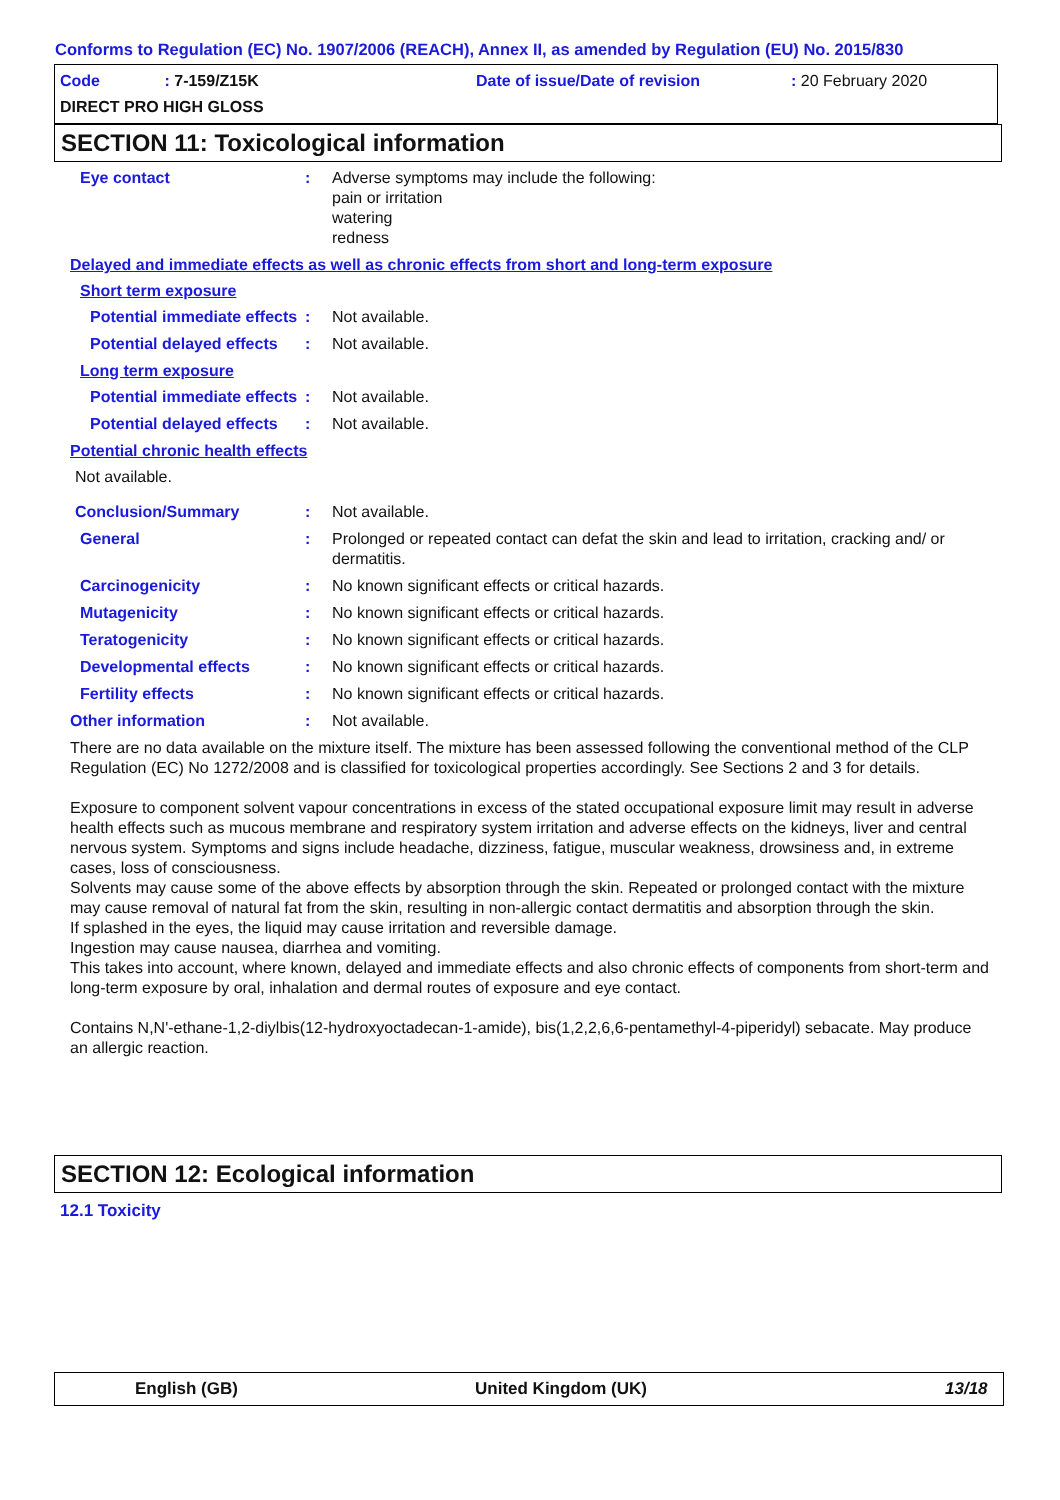Conforms to Regulation (EC) No. 1907/2006 (REACH), Annex II, as amended by Regulation (EU) No. 2015/830
Code : 7-159/Z15K Date of issue/Date of revision : 20 February 2020
DIRECT PRO HIGH GLOSS
SECTION 11: Toxicological information
Eye contact : Adverse symptoms may include the following:
pain or irritation
watering
redness
Delayed and immediate effects as well as chronic effects from short and long-term exposure
Short term exposure
Potential immediate effects
: Not available.
Potential delayed effects
: Not available.
Long term exposure
Potential immediate effects
: Not available.
Potential delayed effects
: Not available.
Potential chronic health effects
Not available.
Conclusion/Summary : Not available.
General : Prolonged or repeated contact can defat the skin and lead to irritation, cracking and/ or dermatitis.
Carcinogenicity : No known significant effects or critical hazards.
Mutagenicity : No known significant effects or critical hazards.
Teratogenicity : No known significant effects or critical hazards.
Developmental effects : No known significant effects or critical hazards.
Fertility effects : No known significant effects or critical hazards.
Other information : Not available.
There are no data available on the mixture itself. The mixture has been assessed following the conventional method of the CLP Regulation (EC) No 1272/2008 and is classified for toxicological properties accordingly. See Sections 2 and 3 for details.
Exposure to component solvent vapour concentrations in excess of the stated occupational exposure limit may result in adverse health effects such as mucous membrane and respiratory system irritation and adverse effects on the kidneys, liver and central nervous system. Symptoms and signs include headache, dizziness, fatigue, muscular weakness, drowsiness and, in extreme cases, loss of consciousness.
Solvents may cause some of the above effects by absorption through the skin. Repeated or prolonged contact with the mixture may cause removal of natural fat from the skin, resulting in non-allergic contact dermatitis and absorption through the skin.
If splashed in the eyes, the liquid may cause irritation and reversible damage.
Ingestion may cause nausea, diarrhea and vomiting.
This takes into account, where known, delayed and immediate effects and also chronic effects of components from short-term and long-term exposure by oral, inhalation and dermal routes of exposure and eye contact.
Contains N,N'-ethane-1,2-diylbis(12-hydroxyoctadecan-1-amide), bis(1,2,2,6,6-pentamethyl-4-piperidyl) sebacate. May produce an allergic reaction.
SECTION 12: Ecological information
12.1 Toxicity
English (GB) United Kingdom (UK) 13/18